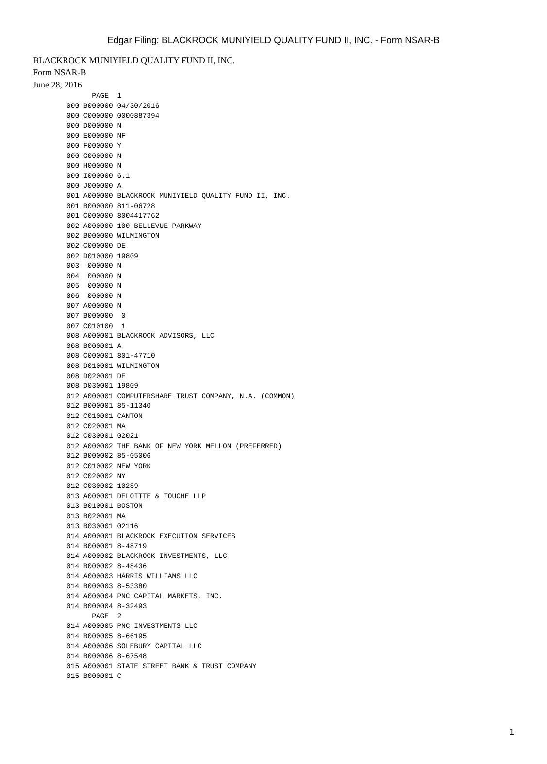Edgar Filing: BLACKROCK MUNIYIELD QUALITY FUND II, INC. - Form NSAR-B
BLACKROCK MUNIYIELD QUALITY FUND II, INC.
Form NSAR-B
June 28, 2016
      PAGE  1
000 B000000 04/30/2016
000 C000000 0000887394
000 D000000 N
000 E000000 NF
000 F000000 Y
000 G000000 N
000 H000000 N
000 I000000 6.1
000 J000000 A
001 A000000 BLACKROCK MUNIYIELD QUALITY FUND II, INC.
001 B000000 811-06728
001 C000000 8004417762
002 A000000 100 BELLEVUE PARKWAY
002 B000000 WILMINGTON
002 C000000 DE
002 D010000 19809
003  000000 N
004  000000 N
005  000000 N
006  000000 N
007 A000000 N
007 B000000  0
007 C010100  1
008 A000001 BLACKROCK ADVISORS, LLC
008 B000001 A
008 C000001 801-47710
008 D010001 WILMINGTON
008 D020001 DE
008 D030001 19809
012 A000001 COMPUTERSHARE TRUST COMPANY, N.A. (COMMON)
012 B000001 85-11340
012 C010001 CANTON
012 C020001 MA
012 C030001 02021
012 A000002 THE BANK OF NEW YORK MELLON (PREFERRED)
012 B000002 85-05006
012 C010002 NEW YORK
012 C020002 NY
012 C030002 10289
013 A000001 DELOITTE & TOUCHE LLP
013 B010001 BOSTON
013 B020001 MA
013 B030001 02116
014 A000001 BLACKROCK EXECUTION SERVICES
014 B000001 8-48719
014 A000002 BLACKROCK INVESTMENTS, LLC
014 B000002 8-48436
014 A000003 HARRIS WILLIAMS LLC
014 B000003 8-53380
014 A000004 PNC CAPITAL MARKETS, INC.
014 B000004 8-32493
      PAGE  2
014 A000005 PNC INVESTMENTS LLC
014 B000005 8-66195
014 A000006 SOLEBURY CAPITAL LLC
014 B000006 8-67548
015 A000001 STATE STREET BANK & TRUST COMPANY
015 B000001 C
1